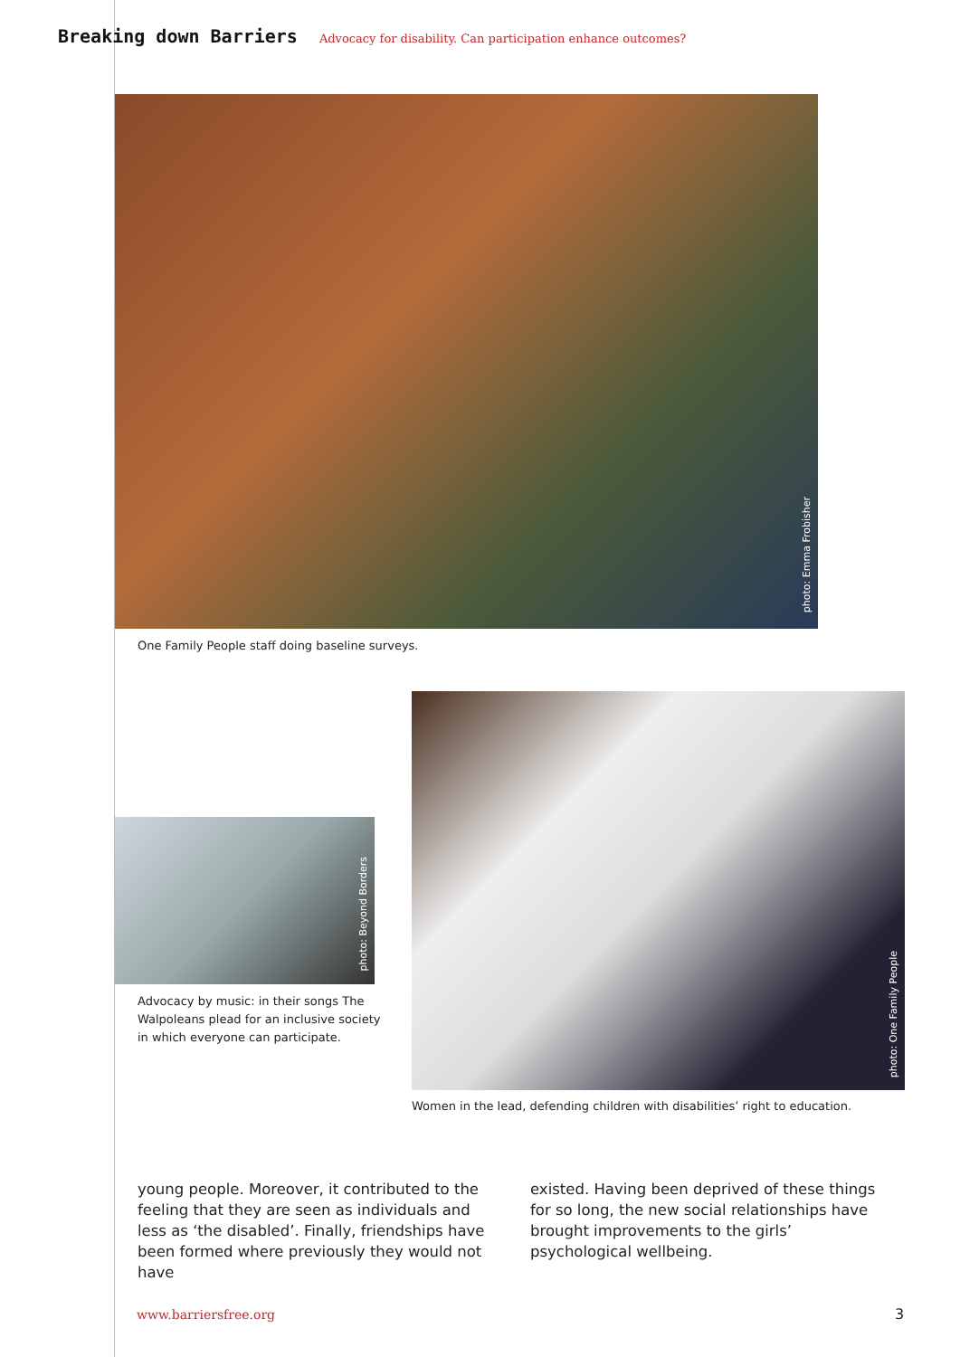Breaking down Barriers Advocacy for disability. Can participation enhance outcomes?
photo: Emma Frobisher
One Family People staff doing baseline surveys.
photo: Beyond Borders
Advocacy by music: in their songs The Walpoleans plead for an inclusive society in which everyone can participate.
photo: One Family People
Women in the lead, defending children with disabilities’ right to education.
young people. Moreover, it contributed to the feeling that they are seen as individuals and less as ‘the disabled’. Finally, friendships have been formed where previously they would not have
existed. Having been deprived of these things for so long, the new social relationships have brought improvements to the girls’ psychological wellbeing.
www.barriersfree.org 3